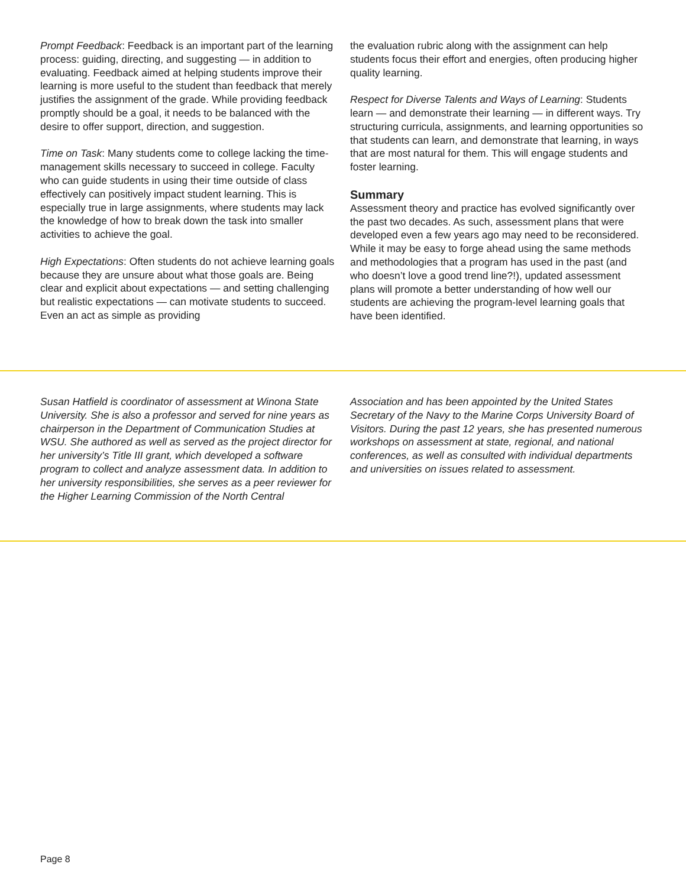Prompt Feedback: Feedback is an important part of the learning process: guiding, directing, and suggesting — in addition to evaluating. Feedback aimed at helping students improve their learning is more useful to the student than feedback that merely justifies the assignment of the grade. While providing feedback promptly should be a goal, it needs to be balanced with the desire to offer support, direction, and suggestion.
Time on Task: Many students come to college lacking the time-management skills necessary to succeed in college. Faculty who can guide students in using their time outside of class effectively can positively impact student learning. This is especially true in large assignments, where students may lack the knowledge of how to break down the task into smaller activities to achieve the goal.
High Expectations: Often students do not achieve learning goals because they are unsure about what those goals are. Being clear and explicit about expectations — and setting challenging but realistic expectations — can motivate students to succeed. Even an act as simple as providing
the evaluation rubric along with the assignment can help students focus their effort and energies, often producing higher quality learning.
Respect for Diverse Talents and Ways of Learning: Students learn — and demonstrate their learning — in different ways. Try structuring curricula, assignments, and learning opportunities so that students can learn, and demonstrate that learning, in ways that are most natural for them. This will engage students and foster learning.
Summary
Assessment theory and practice has evolved significantly over the past two decades. As such, assessment plans that were developed even a few years ago may need to be reconsidered. While it may be easy to forge ahead using the same methods and methodologies that a program has used in the past (and who doesn’t love a good trend line?!), updated assessment plans will promote a better understanding of how well our students are achieving the program-level learning goals that have been identified.
Susan Hatfield is coordinator of assessment at Winona State University. She is also a professor and served for nine years as chairperson in the Department of Communication Studies at WSU. She authored as well as served as the project director for her university’s Title III grant, which developed a software program to collect and analyze assessment data. In addition to her university responsibilities, she serves as a peer reviewer for the Higher Learning Commission of the North Central
Association and has been appointed by the United States Secretary of the Navy to the Marine Corps University Board of Visitors. During the past 12 years, she has presented numerous workshops on assessment at state, regional, and national conferences, as well as consulted with individual departments and universities on issues related to assessment.
Page 8